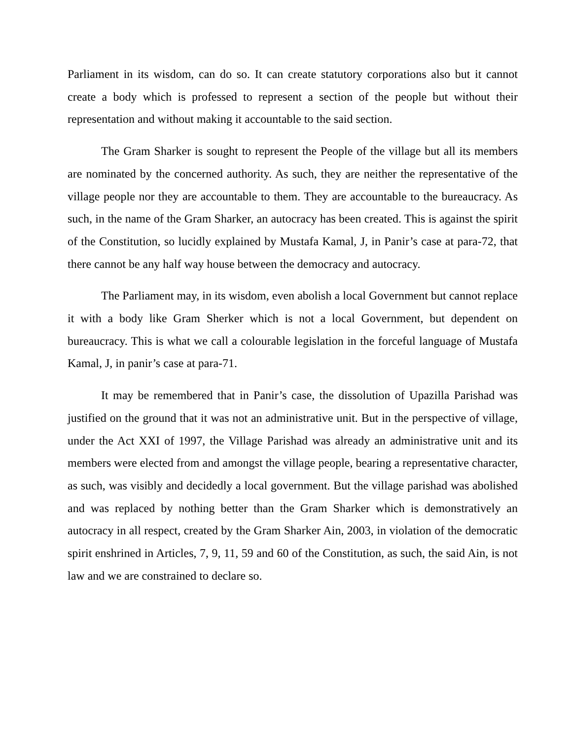Parliament in its wisdom, can do so. It can create statutory corporations also but it cannot create a body which is professed to represent a section of the people but without their representation and without making it accountable to the said section.
The Gram Sharker is sought to represent the People of the village but all its members are nominated by the concerned authority. As such, they are neither the representative of the village people nor they are accountable to them. They are accountable to the bureaucracy. As such, in the name of the Gram Sharker, an autocracy has been created. This is against the spirit of the Constitution, so lucidly explained by Mustafa Kamal, J, in Panir’s case at para-72, that there cannot be any half way house between the democracy and autocracy.
The Parliament may, in its wisdom, even abolish a local Government but cannot replace it with a body like Gram Sherker which is not a local Government, but dependent on bureaucracy. This is what we call a colourable legislation in the forceful language of Mustafa Kamal, J, in panir’s case at para-71.
It may be remembered that in Panir’s case, the dissolution of Upazilla Parishad was justified on the ground that it was not an administrative unit. But in the perspective of village, under the Act XXI of 1997, the Village Parishad was already an administrative unit and its members were elected from and amongst the village people, bearing a representative character, as such, was visibly and decidedly a local government. But the village parishad was abolished and was replaced by nothing better than the Gram Sharker which is demonstratively an autocracy in all respect, created by the Gram Sharker Ain, 2003, in violation of the democratic spirit enshrined in Articles, 7, 9, 11, 59 and 60 of the Constitution, as such, the said Ain, is not law and we are constrained to declare so.